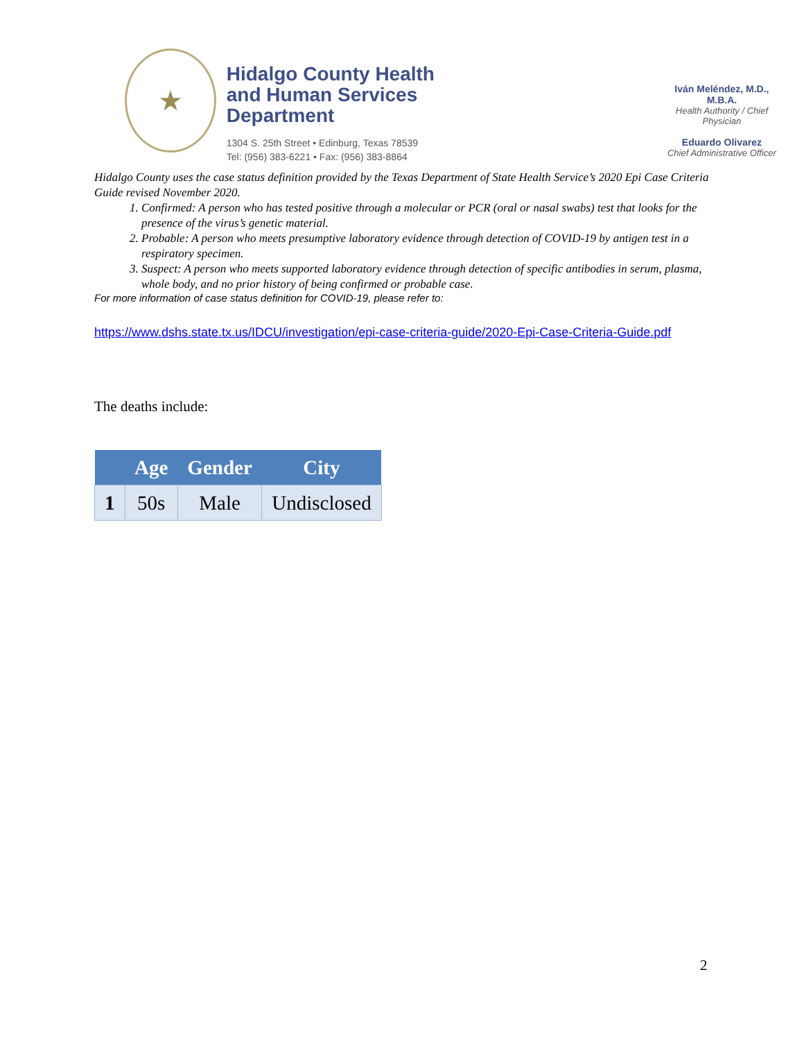★
Hidalgo County Health and Human Services Department
1304 S. 25th Street • Edinburg, Texas 78539
Tel: (956) 383-6221 • Fax: (956) 383-8864
Iván Meléndez, M.D., M.B.A.
Health Authority / Chief Physician
Eduardo Olivarez
Chief Administrative Officer
Hidalgo County uses the case status definition provided by the Texas Department of State Health Service’s 2020 Epi Case Criteria Guide revised November 2020.
1. Confirmed: A person who has tested positive through a molecular or PCR (oral or nasal swabs) test that looks for the presence of the virus’s genetic material.
2. Probable: A person who meets presumptive laboratory evidence through detection of COVID-19 by antigen test in a respiratory specimen.
3. Suspect: A person who meets supported laboratory evidence through detection of specific antibodies in serum, plasma, whole body, and no prior history of being confirmed or probable case.
For more information of case status definition for COVID-19, please refer to:
https://www.dshs.state.tx.us/IDCU/investigation/epi-case-criteria-guide/2020-Epi-Case-Criteria-Guide.pdf
The deaths include:
| | Age | Gender | City |
| --- | --- | --- | --- |
| 1 | 50s | Male | Undisclosed |
2